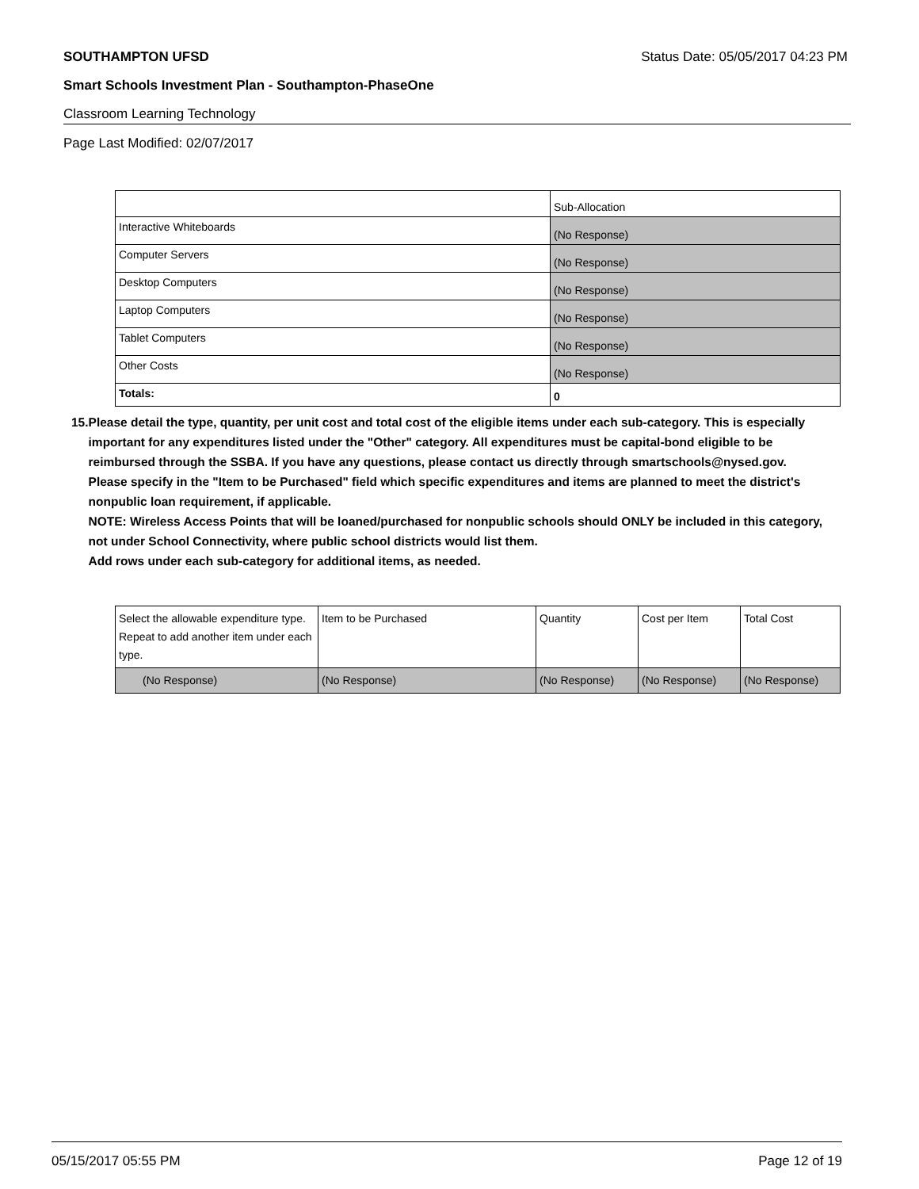SOUTHAMPTON UFSD Status Date: 05/05/2017 04:23 PM
Smart Schools Investment Plan - Southampton-PhaseOne
Classroom Learning Technology
Page Last Modified: 02/07/2017
| | Sub-Allocation |
| --- | --- |
| Interactive Whiteboards | (No Response) |
| Computer Servers | (No Response) |
| Desktop Computers | (No Response) |
| Laptop Computers | (No Response) |
| Tablet Computers | (No Response) |
| Other Costs | (No Response) |
| Totals: | 0 |
15. Please detail the type, quantity, per unit cost and total cost of the eligible items under each sub-category. This is especially important for any expenditures listed under the "Other" category. All expenditures must be capital-bond eligible to be reimbursed through the SSBA. If you have any questions, please contact us directly through smartschools@nysed.gov.
Please specify in the "Item to be Purchased" field which specific expenditures and items are planned to meet the district's nonpublic loan requirement, if applicable.
NOTE: Wireless Access Points that will be loaned/purchased for nonpublic schools should ONLY be included in this category, not under School Connectivity, where public school districts would list them.
Add rows under each sub-category for additional items, as needed.
| Select the allowable expenditure type. Repeat to add another item under each type. | Item to be Purchased | Quantity | Cost per Item | Total Cost |
| --- | --- | --- | --- | --- |
| (No Response) | (No Response) | (No Response) | (No Response) | (No Response) |
05/15/2017 05:55 PM Page 12 of 19